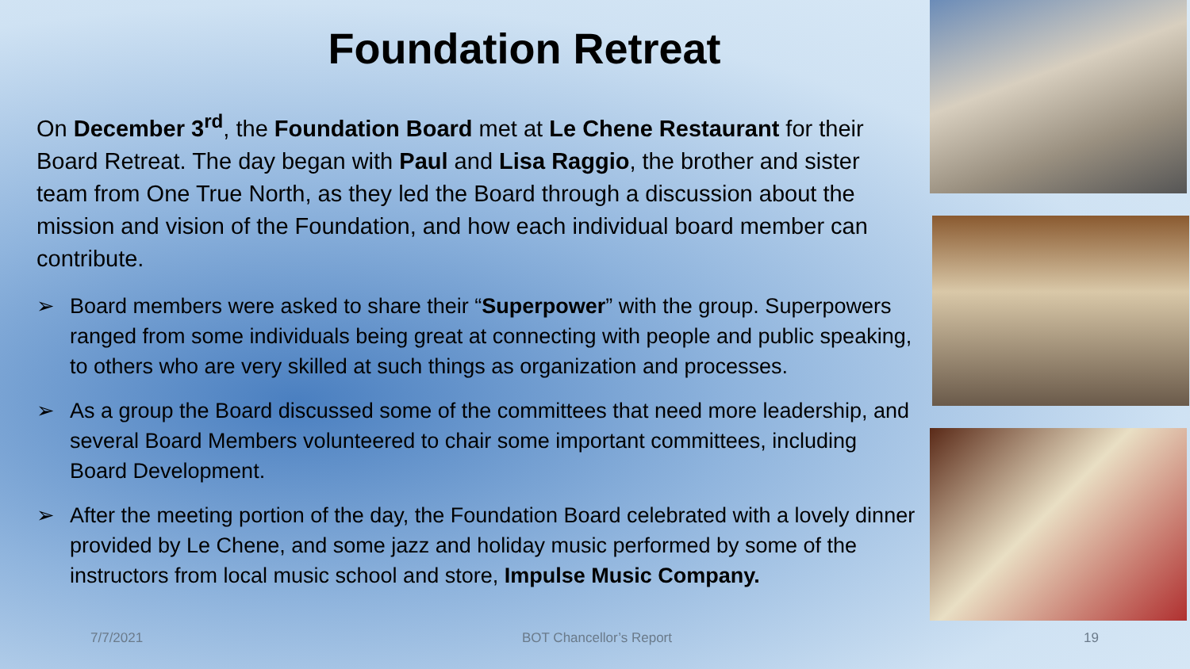Foundation Retreat
On December 3<sup>rd</sup>, the Foundation Board met at Le Chene Restaurant for their Board Retreat. The day began with Paul and Lisa Raggio, the brother and sister team from One True North, as they led the Board through a discussion about the mission and vision of the Foundation, and how each individual board member can contribute.
➢ Board members were asked to share their “Superpower” with the group. Superpowers ranged from some individuals being great at connecting with people and public speaking, to others who are very skilled at such things as organization and processes.
➢ As a group the Board discussed some of the committees that need more leadership, and several Board Members volunteered to chair some important committees, including Board Development.
➢ After the meeting portion of the day, the Foundation Board celebrated with a lovely dinner provided by Le Chene, and some jazz and holiday music performed by some of the instructors from local music school and store, Impulse Music Company.
7/7/2021 BOT Chancellor’s Report 19